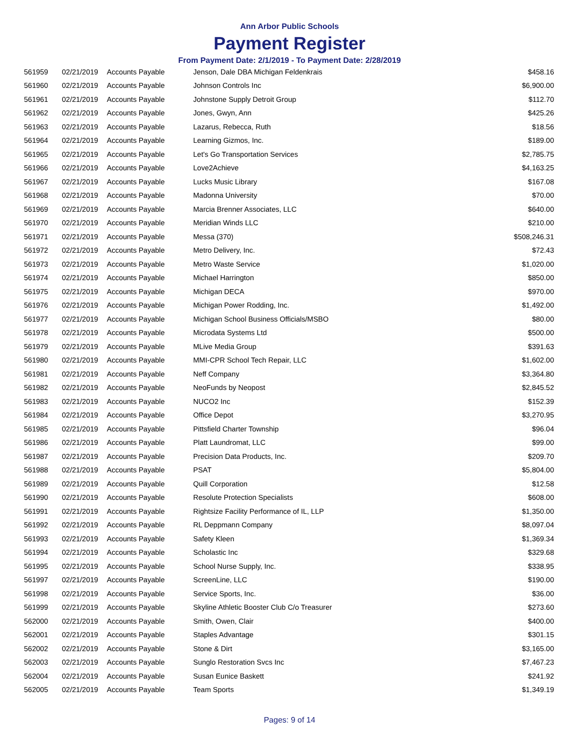Ann Arbor Public Schools
Payment Register
From Payment Date: 2/1/2019 - To Payment Date: 2/28/2019
| 561959 | 02/21/2019 | Accounts Payable | Jenson, Dale DBA Michigan Feldenkrais | $458.16 |
| 561960 | 02/21/2019 | Accounts Payable | Johnson Controls Inc | $6,900.00 |
| 561961 | 02/21/2019 | Accounts Payable | Johnstone Supply Detroit Group | $112.70 |
| 561962 | 02/21/2019 | Accounts Payable | Jones, Gwyn, Ann | $425.26 |
| 561963 | 02/21/2019 | Accounts Payable | Lazarus, Rebecca, Ruth | $18.56 |
| 561964 | 02/21/2019 | Accounts Payable | Learning Gizmos, Inc. | $189.00 |
| 561965 | 02/21/2019 | Accounts Payable | Let's Go Transportation Services | $2,785.75 |
| 561966 | 02/21/2019 | Accounts Payable | Love2Achieve | $4,163.25 |
| 561967 | 02/21/2019 | Accounts Payable | Lucks Music Library | $167.08 |
| 561968 | 02/21/2019 | Accounts Payable | Madonna University | $70.00 |
| 561969 | 02/21/2019 | Accounts Payable | Marcia Brenner Associates, LLC | $640.00 |
| 561970 | 02/21/2019 | Accounts Payable | Meridian Winds LLC | $210.00 |
| 561971 | 02/21/2019 | Accounts Payable | Messa (370) | $508,246.31 |
| 561972 | 02/21/2019 | Accounts Payable | Metro Delivery, Inc. | $72.43 |
| 561973 | 02/21/2019 | Accounts Payable | Metro Waste Service | $1,020.00 |
| 561974 | 02/21/2019 | Accounts Payable | Michael Harrington | $850.00 |
| 561975 | 02/21/2019 | Accounts Payable | Michigan DECA | $970.00 |
| 561976 | 02/21/2019 | Accounts Payable | Michigan Power Rodding, Inc. | $1,492.00 |
| 561977 | 02/21/2019 | Accounts Payable | Michigan School Business Officials/MSBO | $80.00 |
| 561978 | 02/21/2019 | Accounts Payable | Microdata Systems Ltd | $500.00 |
| 561979 | 02/21/2019 | Accounts Payable | MLive Media Group | $391.63 |
| 561980 | 02/21/2019 | Accounts Payable | MMI-CPR School Tech Repair, LLC | $1,602.00 |
| 561981 | 02/21/2019 | Accounts Payable | Neff Company | $3,364.80 |
| 561982 | 02/21/2019 | Accounts Payable | NeoFunds by Neopost | $2,845.52 |
| 561983 | 02/21/2019 | Accounts Payable | NUCO2 Inc | $152.39 |
| 561984 | 02/21/2019 | Accounts Payable | Office Depot | $3,270.95 |
| 561985 | 02/21/2019 | Accounts Payable | Pittsfield Charter Township | $96.04 |
| 561986 | 02/21/2019 | Accounts Payable | Platt Laundromat, LLC | $99.00 |
| 561987 | 02/21/2019 | Accounts Payable | Precision Data Products, Inc. | $209.70 |
| 561988 | 02/21/2019 | Accounts Payable | PSAT | $5,804.00 |
| 561989 | 02/21/2019 | Accounts Payable | Quill Corporation | $12.58 |
| 561990 | 02/21/2019 | Accounts Payable | Resolute Protection Specialists | $608.00 |
| 561991 | 02/21/2019 | Accounts Payable | Rightsize Facility Performance of IL, LLP | $1,350.00 |
| 561992 | 02/21/2019 | Accounts Payable | RL Deppmann Company | $8,097.04 |
| 561993 | 02/21/2019 | Accounts Payable | Safety Kleen | $1,369.34 |
| 561994 | 02/21/2019 | Accounts Payable | Scholastic Inc | $329.68 |
| 561995 | 02/21/2019 | Accounts Payable | School Nurse Supply, Inc. | $338.95 |
| 561997 | 02/21/2019 | Accounts Payable | ScreenLine, LLC | $190.00 |
| 561998 | 02/21/2019 | Accounts Payable | Service Sports, Inc. | $36.00 |
| 561999 | 02/21/2019 | Accounts Payable | Skyline Athletic Booster Club C/o Treasurer | $273.60 |
| 562000 | 02/21/2019 | Accounts Payable | Smith, Owen, Clair | $400.00 |
| 562001 | 02/21/2019 | Accounts Payable | Staples Advantage | $301.15 |
| 562002 | 02/21/2019 | Accounts Payable | Stone & Dirt | $3,165.00 |
| 562003 | 02/21/2019 | Accounts Payable | Sunglo Restoration Svcs Inc | $7,467.23 |
| 562004 | 02/21/2019 | Accounts Payable | Susan Eunice Baskett | $241.92 |
| 562005 | 02/21/2019 | Accounts Payable | Team Sports | $1,349.19 |
Pages: 9 of 14